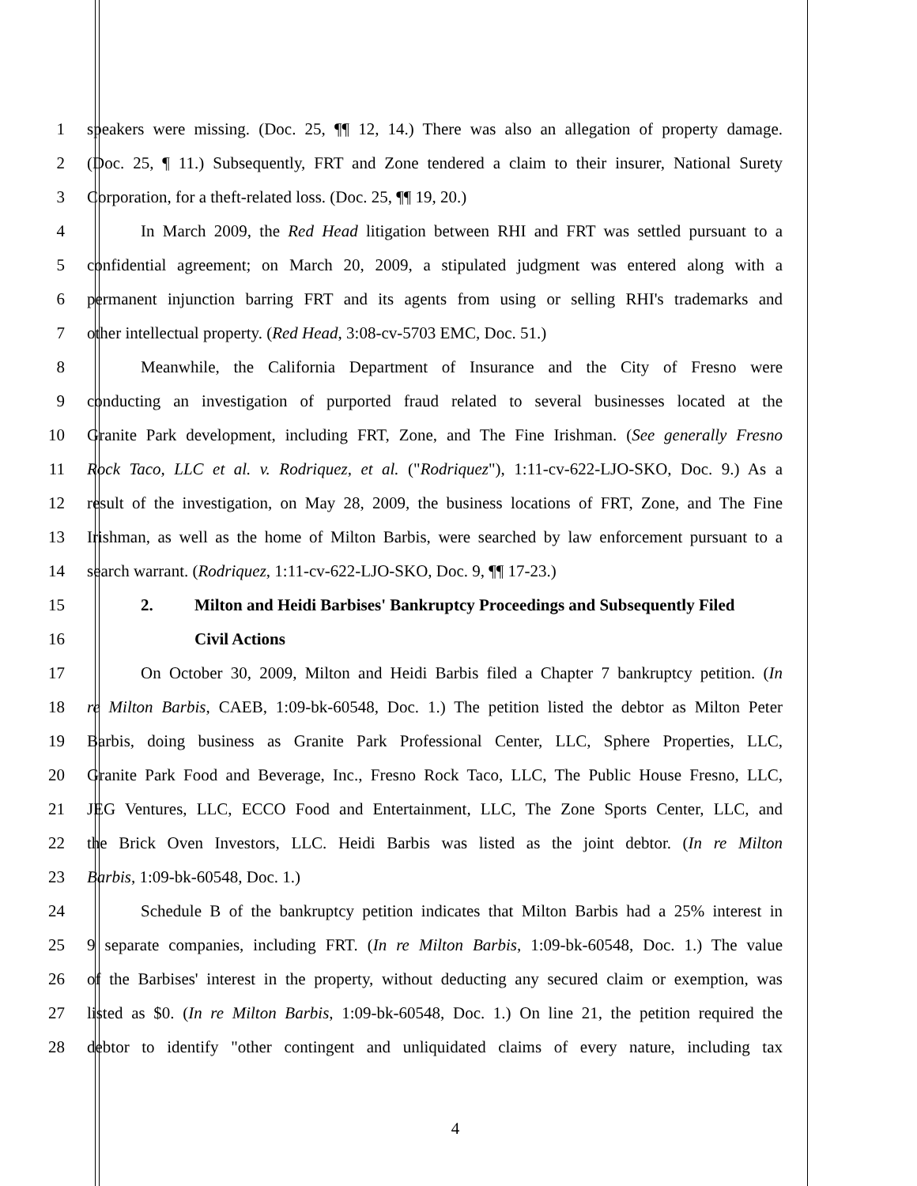1 speakers were missing. (Doc. 25, ¶¶ 12, 14.) There was also an allegation of property damage.
2 (Doc. 25, ¶ 11.) Subsequently, FRT and Zone tendered a claim to their insurer, National Surety
3 Corporation, for a theft-related loss. (Doc. 25, ¶¶ 19, 20.)
4 In March 2009, the Red Head litigation between RHI and FRT was settled pursuant to a
5 confidential agreement; on March 20, 2009, a stipulated judgment was entered along with a
6 permanent injunction barring FRT and its agents from using or selling RHI's trademarks and
7 other intellectual property. (Red Head, 3:08-cv-5703 EMC, Doc. 51.)
8 Meanwhile, the California Department of Insurance and the City of Fresno were
9 conducting an investigation of purported fraud related to several businesses located at the
10 Granite Park development, including FRT, Zone, and The Fine Irishman. (See generally Fresno
11 Rock Taco, LLC et al. v. Rodriquez, et al. ("Rodriquez"), 1:11-cv-622-LJO-SKO, Doc. 9.) As a
12 result of the investigation, on May 28, 2009, the business locations of FRT, Zone, and The Fine
13 Irishman, as well as the home of Milton Barbis, were searched by law enforcement pursuant to a
14 search warrant. (Rodriquez, 1:11-cv-622-LJO-SKO, Doc. 9, ¶¶ 17-23.)
15 2. Milton and Heidi Barbises' Bankruptcy Proceedings and Subsequently Filed
16 Civil Actions
17 On October 30, 2009, Milton and Heidi Barbis filed a Chapter 7 bankruptcy petition. (In
18 re Milton Barbis, CAEB, 1:09-bk-60548, Doc. 1.) The petition listed the debtor as Milton Peter
19 Barbis, doing business as Granite Park Professional Center, LLC, Sphere Properties, LLC,
20 Granite Park Food and Beverage, Inc., Fresno Rock Taco, LLC, The Public House Fresno, LLC,
21 JEG Ventures, LLC, ECCO Food and Entertainment, LLC, The Zone Sports Center, LLC, and
22 the Brick Oven Investors, LLC. Heidi Barbis was listed as the joint debtor. (In re Milton
23 Barbis, 1:09-bk-60548, Doc. 1.)
24 Schedule B of the bankruptcy petition indicates that Milton Barbis had a 25% interest in
25 9 separate companies, including FRT. (In re Milton Barbis, 1:09-bk-60548, Doc. 1.) The value
26 of the Barbises' interest in the property, without deducting any secured claim or exemption, was
27 listed as $0. (In re Milton Barbis, 1:09-bk-60548, Doc. 1.) On line 21, the petition required the
28 debtor to identify "other contingent and unliquidated claims of every nature, including tax
4